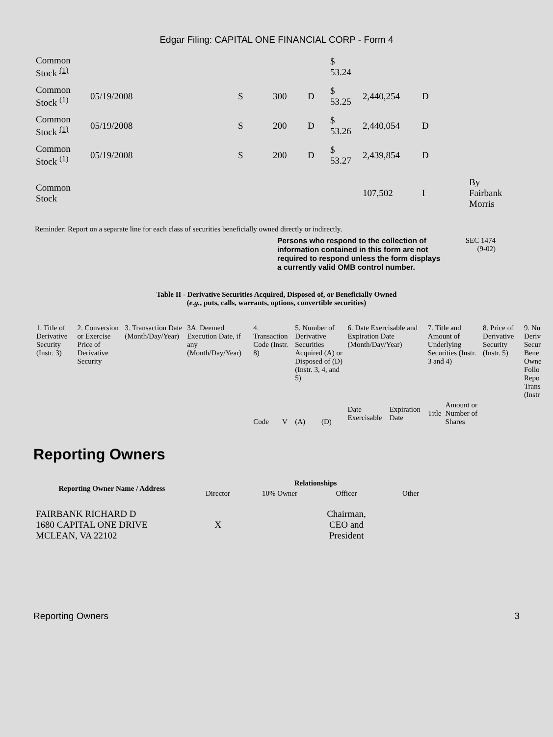Edgar Filing: CAPITAL ONE FINANCIAL CORP - Form 4
| Common Stock <sup>(1)</sup> | | | | | $ 53.24 | | | |
| Common Stock <sup>(1)</sup> | 05/19/2008 | S | 300 | D | $ 53.25 | 2,440,254 | D | |
| Common Stock <sup>(1)</sup> | 05/19/2008 | S | 200 | D | $ 53.26 | 2,440,054 | D | |
| Common Stock <sup>(1)</sup> | 05/19/2008 | S | 200 | D | $ 53.27 | 2,439,854 | D | |
| Common Stock | | | | | | 107,502 | I | By Fairbank Morris |
Reminder: Report on a separate line for each class of securities beneficially owned directly or indirectly.
Persons who respond to the collection of information contained in this form are not required to respond unless the form displays a currently valid OMB control number.
SEC 1474
(9-02)
Table II - Derivative Securities Acquired, Disposed of, or Beneficially Owned
(e.g., puts, calls, warrants, options, convertible securities)
| 1. Title of Derivative Security (Instr. 3) | 2. Conversion or Exercise Price of Derivative Security | 3. Transaction Date (Month/Day/Year) | 3A. Deemed Execution Date, if any (Month/Day/Year) | 4. Transaction Code (Instr. 8) | | 5. Number of Derivative Securities Acquired (A) or Disposed of (D) (Instr. 3, 4, and 5) | | 6. Date Exercisable and Expiration Date (Month/Day/Year) | | 7. Title and Amount of Underlying Securities (Instr. 3 and 4) | | 8. Price of Derivative Security (Instr. 5) | 9. Nu Deriv Secur Bene Owne Follo Repo Trans (Instr |
| | | | | Code | V | (A) | (D) | Date Exercisable | Expiration Date | Title | Amount or Number of Shares | | |
Reporting Owners
| Reporting Owner Name / Address | Relationships | | | |
| --- | --- | --- | --- | --- |
| | Director | 10% Owner | Officer | Other |
| FAIRBANK RICHARD D 1680 CAPITAL ONE DRIVE MCLEAN, VA 22102 | X | | Chairman, CEO and President | |
Reporting Owners 3